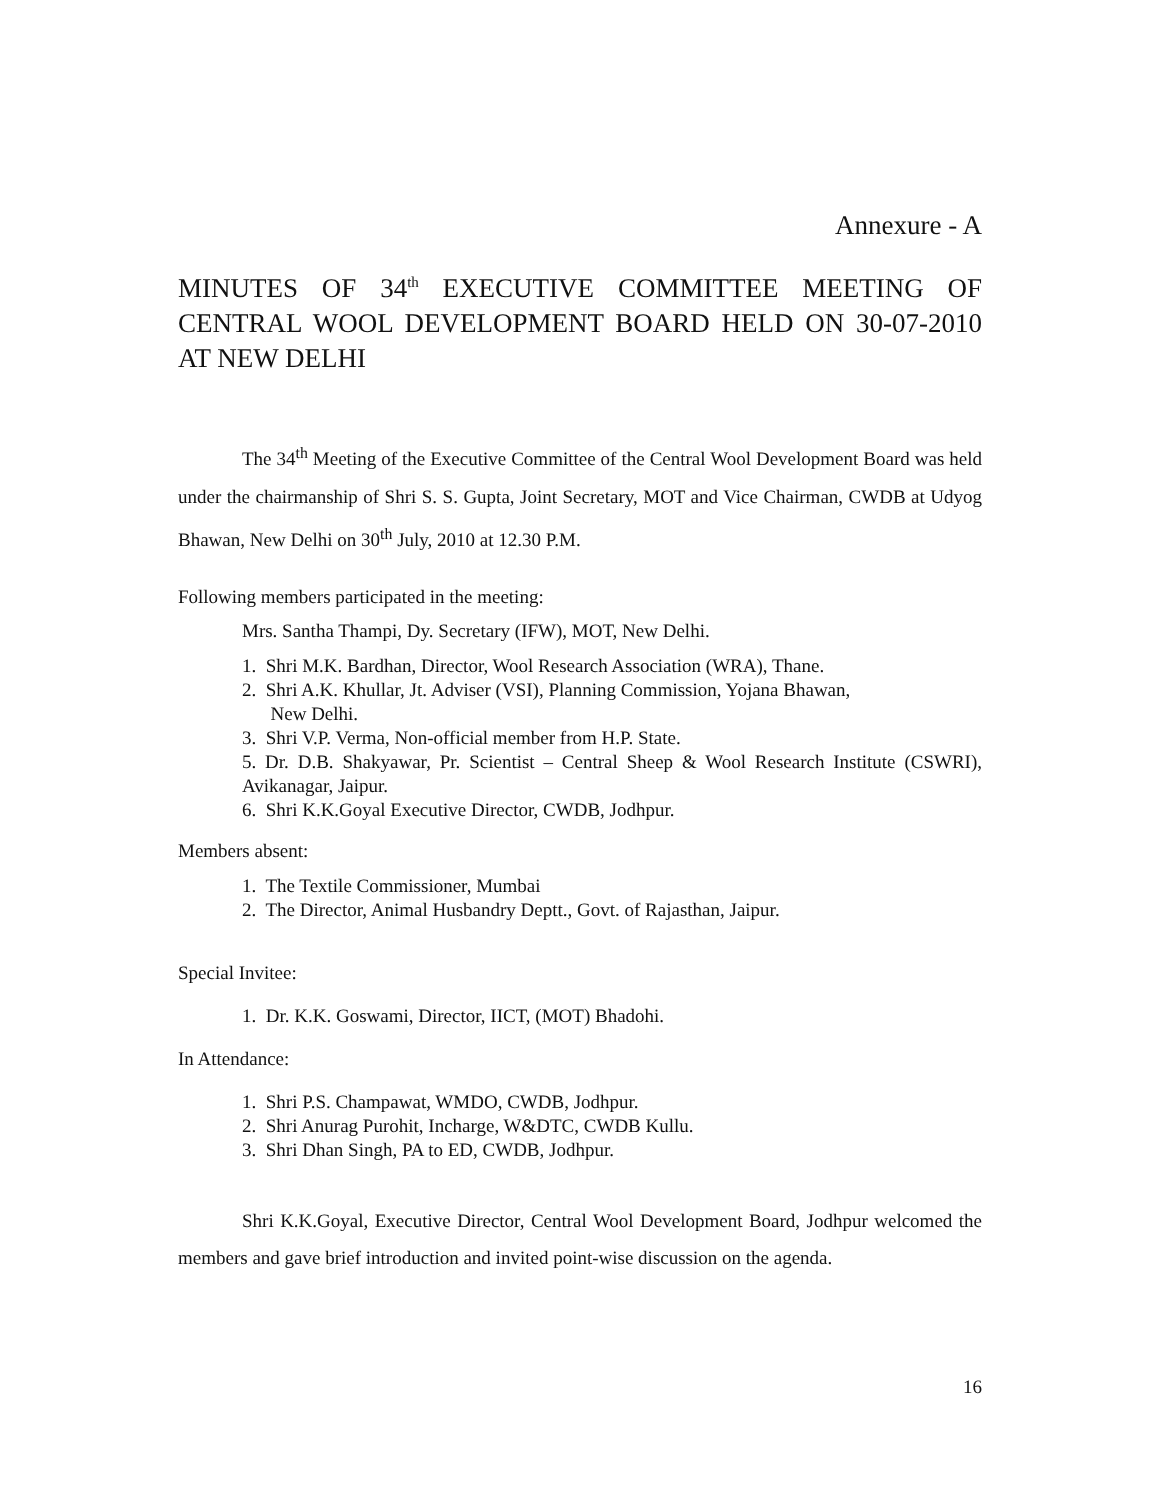Annexure - A
MINUTES OF 34<sup>th</sup> EXECUTIVE COMMITTEE MEETING OF CENTRAL WOOL DEVELOPMENT BOARD HELD ON 30-07-2010 AT NEW DELHI
The 34<sup>th</sup> Meeting of the Executive Committee of the Central Wool Development Board was held under the chairmanship of Shri S. S. Gupta, Joint Secretary, MOT and Vice Chairman, CWDB at Udyog Bhawan, New Delhi on 30<sup>th</sup> July, 2010 at 12.30 P.M.
Following members participated in the meeting:
Mrs. Santha Thampi, Dy. Secretary (IFW), MOT, New Delhi.
1. Shri M.K. Bardhan, Director, Wool Research Association (WRA), Thane.
2. Shri A.K. Khullar, Jt. Adviser (VSI), Planning Commission, Yojana Bhawan,
New Delhi.
3. Shri V.P. Verma, Non-official member from H.P. State.
5. Dr. D.B. Shakyawar, Pr. Scientist – Central Sheep & Wool Research Institute (CSWRI), Avikanagar, Jaipur.
6. Shri K.K.Goyal Executive Director, CWDB, Jodhpur.
Members absent:
1. The Textile Commissioner, Mumbai
2. The Director, Animal Husbandry Deptt., Govt. of Rajasthan, Jaipur.
Special Invitee:
1. Dr. K.K. Goswami, Director, IICT, (MOT) Bhadohi.
In Attendance:
1. Shri P.S. Champawat, WMDO, CWDB, Jodhpur.
2. Shri Anurag Purohit, Incharge, W&DTC, CWDB Kullu.
3. Shri Dhan Singh, PA to ED, CWDB, Jodhpur.
Shri K.K.Goyal, Executive Director, Central Wool Development Board, Jodhpur welcomed the members and gave brief introduction and invited point-wise discussion on the agenda.
16